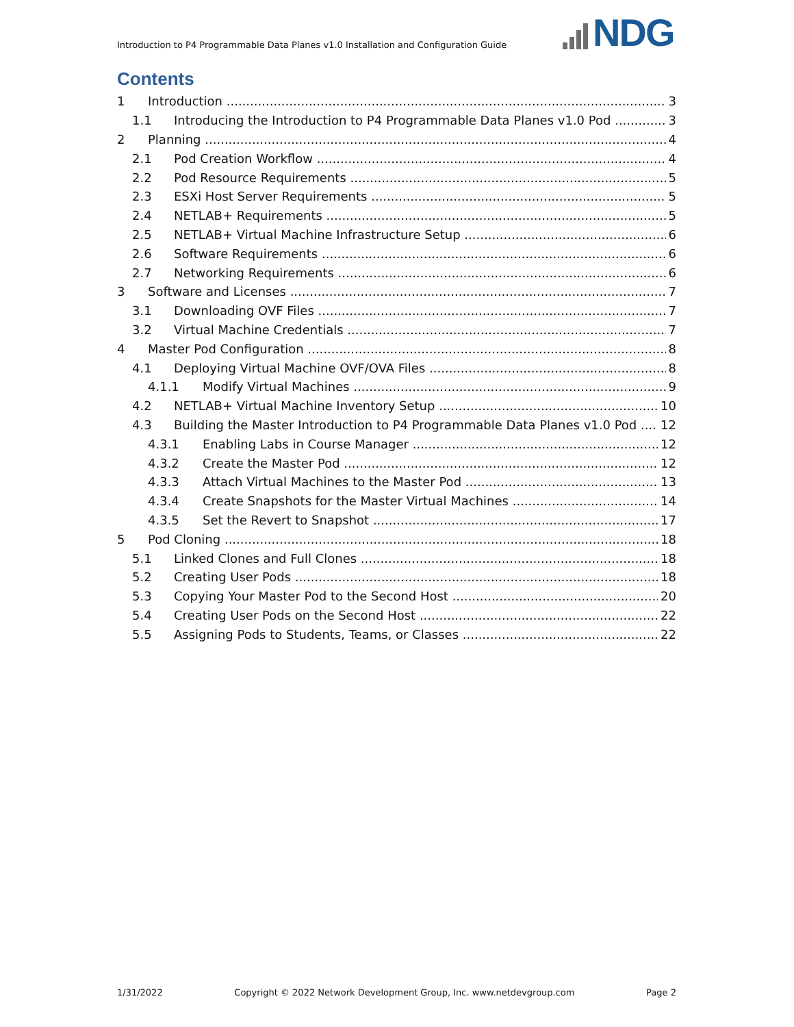Introduction to P4 Programmable Data Planes v1.0 Installation and Configuration Guide
NDG
Contents
1 Introduction 3
1.1 Introducing the Introduction to P4 Programmable Data Planes v1.0 Pod 3
2 Planning 4
2.1 Pod Creation Workflow 4
2.2 Pod Resource Requirements 5
2.3 ESXi Host Server Requirements 5
2.4 NETLAB+ Requirements 5
2.5 NETLAB+ Virtual Machine Infrastructure Setup 6
2.6 Software Requirements 6
2.7 Networking Requirements 6
3 Software and Licenses 7
3.1 Downloading OVF Files 7
3.2 Virtual Machine Credentials 7
4 Master Pod Configuration 8
4.1 Deploying Virtual Machine OVF/OVA Files 8
4.1.1 Modify Virtual Machines 9
4.2 NETLAB+ Virtual Machine Inventory Setup 10
4.3 Building the Master Introduction to P4 Programmable Data Planes v1.0 Pod 12
4.3.1 Enabling Labs in Course Manager 12
4.3.2 Create the Master Pod 12
4.3.3 Attach Virtual Machines to the Master Pod 13
4.3.4 Create Snapshots for the Master Virtual Machines 14
4.3.5 Set the Revert to Snapshot 17
5 Pod Cloning 18
5.1 Linked Clones and Full Clones 18
5.2 Creating User Pods 18
5.3 Copying Your Master Pod to the Second Host 20
5.4 Creating User Pods on the Second Host 22
5.5 Assigning Pods to Students, Teams, or Classes 22
1/31/2022 Copyright © 2022 Network Development Group, Inc. www.netdevgroup.com Page 2